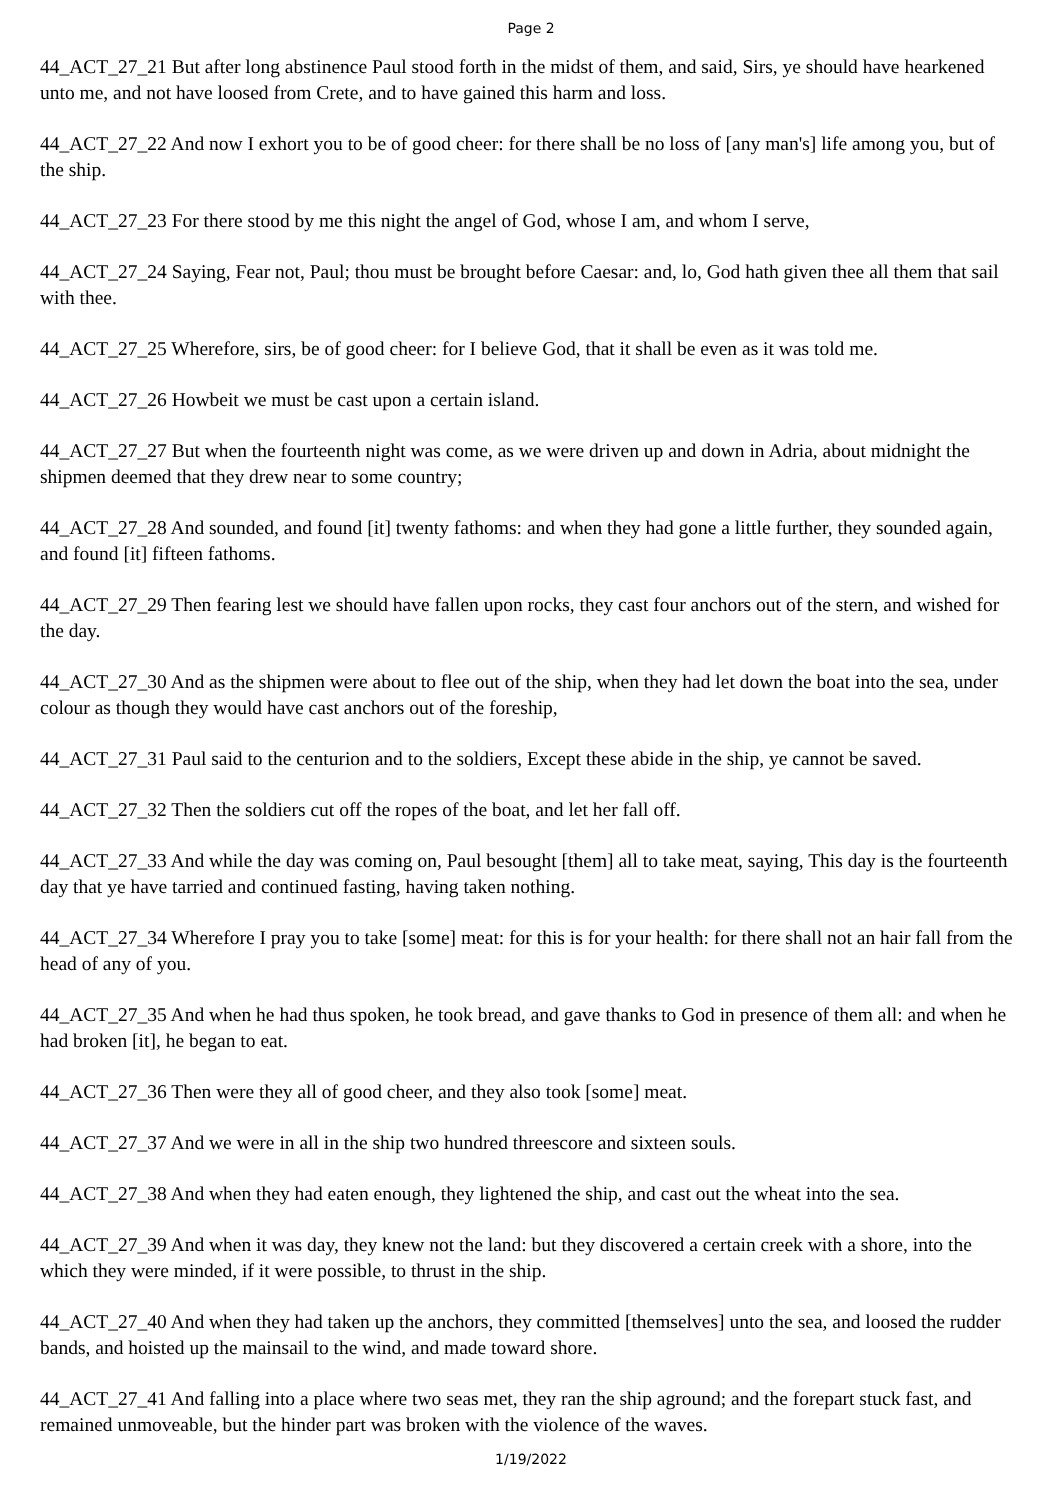Page 2
44_ACT_27_21 But after long abstinence Paul stood forth in the midst of them, and said, Sirs, ye should have hearkened unto me, and not have loosed from Crete, and to have gained this harm and loss.
44_ACT_27_22 And now I exhort you to be of good cheer: for there shall be no loss of [any man's] life among you, but of the ship.
44_ACT_27_23 For there stood by me this night the angel of God, whose I am, and whom I serve,
44_ACT_27_24 Saying, Fear not, Paul; thou must be brought before Caesar: and, lo, God hath given thee all them that sail with thee.
44_ACT_27_25 Wherefore, sirs, be of good cheer: for I believe God, that it shall be even as it was told me.
44_ACT_27_26 Howbeit we must be cast upon a certain island.
44_ACT_27_27 But when the fourteenth night was come, as we were driven up and down in Adria, about midnight the shipmen deemed that they drew near to some country;
44_ACT_27_28 And sounded, and found [it] twenty fathoms: and when they had gone a little further, they sounded again, and found [it] fifteen fathoms.
44_ACT_27_29 Then fearing lest we should have fallen upon rocks, they cast four anchors out of the stern, and wished for the day.
44_ACT_27_30 And as the shipmen were about to flee out of the ship, when they had let down the boat into the sea, under colour as though they would have cast anchors out of the foreship,
44_ACT_27_31 Paul said to the centurion and to the soldiers, Except these abide in the ship, ye cannot be saved.
44_ACT_27_32 Then the soldiers cut off the ropes of the boat, and let her fall off.
44_ACT_27_33 And while the day was coming on, Paul besought [them] all to take meat, saying, This day is the fourteenth day that ye have tarried and continued fasting, having taken nothing.
44_ACT_27_34 Wherefore I pray you to take [some] meat: for this is for your health: for there shall not an hair fall from the head of any of you.
44_ACT_27_35 And when he had thus spoken, he took bread, and gave thanks to God in presence of them all: and when he had broken [it], he began to eat.
44_ACT_27_36 Then were they all of good cheer, and they also took [some] meat.
44_ACT_27_37 And we were in all in the ship two hundred threescore and sixteen souls.
44_ACT_27_38 And when they had eaten enough, they lightened the ship, and cast out the wheat into the sea.
44_ACT_27_39 And when it was day, they knew not the land: but they discovered a certain creek with a shore, into the which they were minded, if it were possible, to thrust in the ship.
44_ACT_27_40 And when they had taken up the anchors, they committed [themselves] unto the sea, and loosed the rudder bands, and hoisted up the mainsail to the wind, and made toward shore.
44_ACT_27_41 And falling into a place where two seas met, they ran the ship aground; and the forepart stuck fast, and remained unmoveable, but the hinder part was broken with the violence of the waves.
1/19/2022